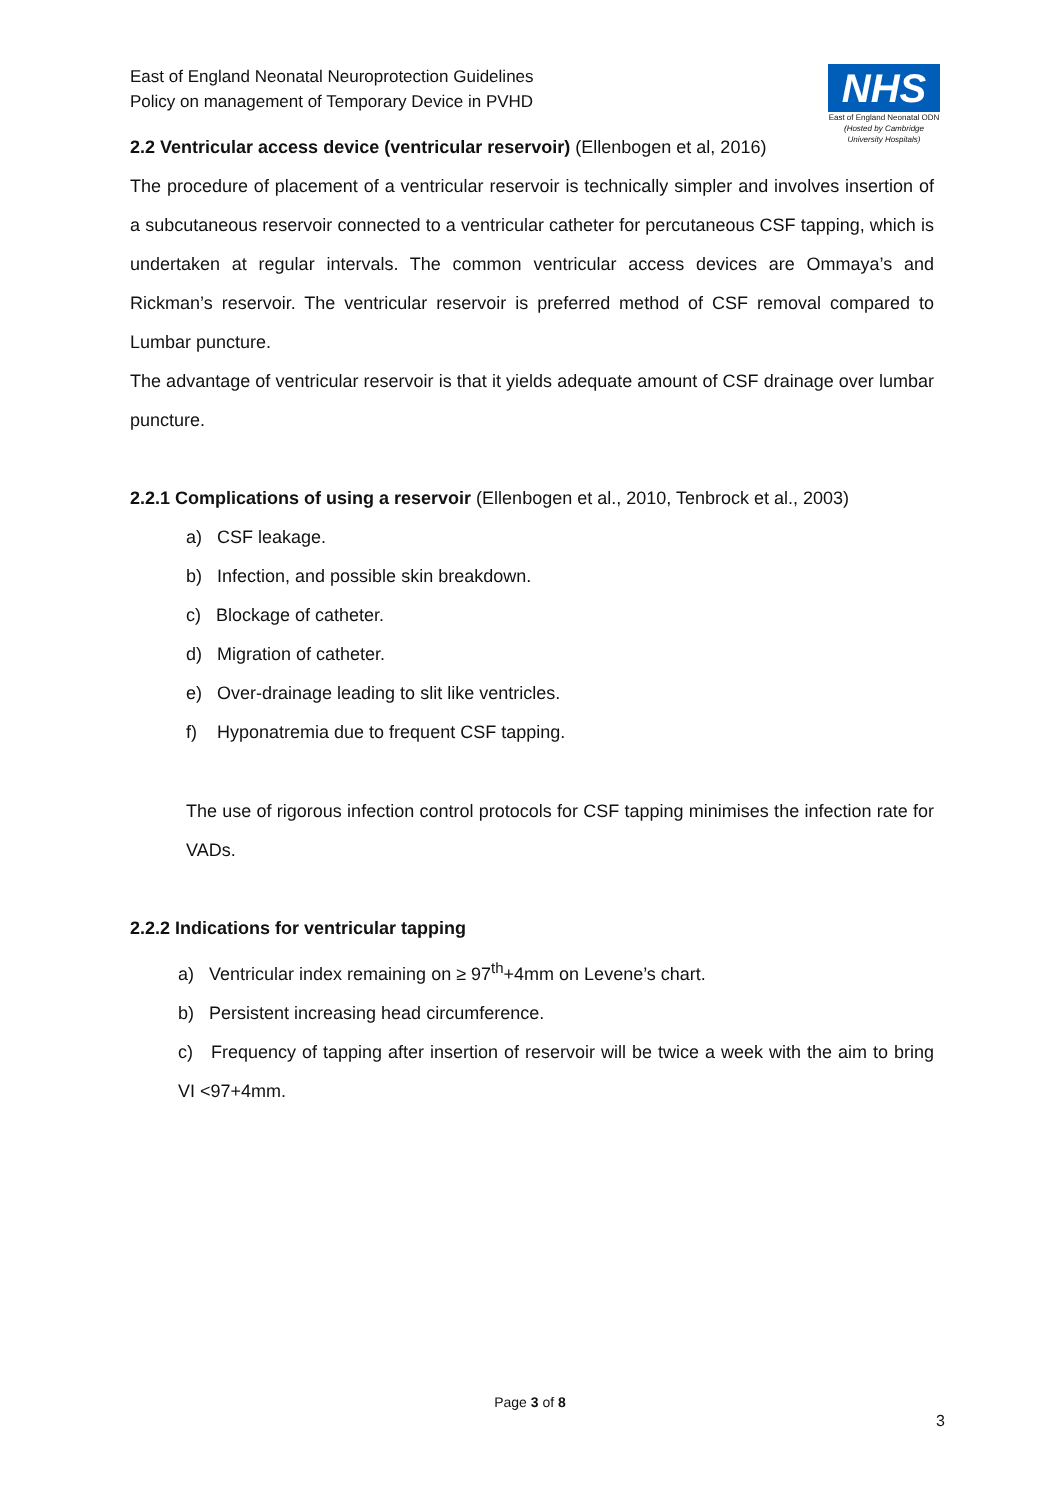East of England Neonatal Neuroprotection Guidelines
Policy on management of Temporary Device in PVHD
NHS
East of England Neonatal ODN
(Hosted by Cambridge University Hospitals)
2.2 Ventricular access device (ventricular reservoir) (Ellenbogen et al, 2016)
The procedure of placement of a ventricular reservoir is technically simpler and involves insertion of a subcutaneous reservoir connected to a ventricular catheter for percutaneous CSF tapping, which is undertaken at regular intervals. The common ventricular access devices are Ommaya’s and Rickman’s reservoir. The ventricular reservoir is preferred method of CSF removal compared to Lumbar puncture.
The advantage of ventricular reservoir is that it yields adequate amount of CSF drainage over lumbar puncture.
2.2.1 Complications of using a reservoir (Ellenbogen et al., 2010, Tenbrock et al., 2003)
a) CSF leakage.
b) Infection, and possible skin breakdown.
c) Blockage of catheter.
d) Migration of catheter.
e) Over-drainage leading to slit like ventricles.
f) Hyponatremia due to frequent CSF tapping.
The use of rigorous infection control protocols for CSF tapping minimises the infection rate for VADs.
2.2.2 Indications for ventricular tapping
a) Ventricular index remaining on ≥ 97<sup>th</sup>+4mm on Levene’s chart.
b) Persistent increasing head circumference.
c) Frequency of tapping after insertion of reservoir will be twice a week with the aim to bring VI <97+4mm.
Page 3 of 8
3